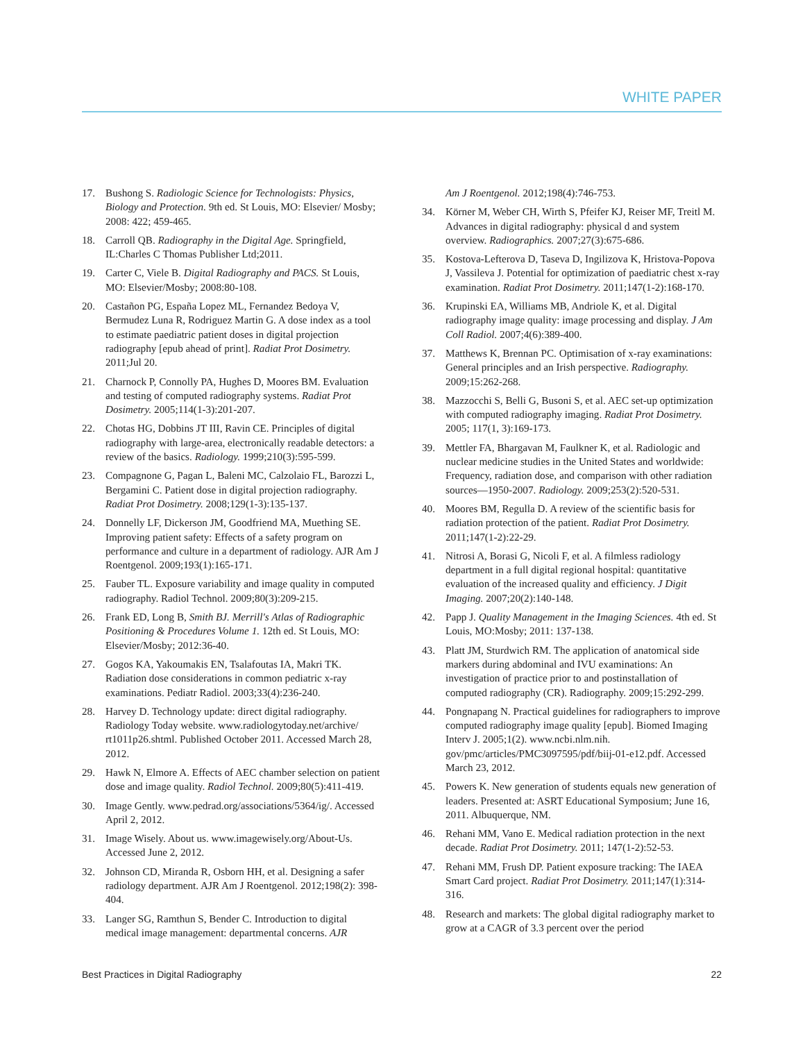WHITE PAPER
17. Bushong S. Radiologic Science for Technologists: Physics, Biology and Protection. 9th ed. St Louis, MO: Elsevier/ Mosby; 2008: 422; 459-465.
18. Carroll QB. Radiography in the Digital Age. Springfield, IL:Charles C Thomas Publisher Ltd;2011.
19. Carter C, Viele B. Digital Radiography and PACS. St Louis, MO: Elsevier/Mosby; 2008:80-108.
20. Castañon PG, España Lopez ML, Fernandez Bedoya V, Bermudez Luna R, Rodriguez Martin G. A dose index as a tool to estimate paediatric patient doses in digital projection radiography [epub ahead of print]. Radiat Prot Dosimetry. 2011;Jul 20.
21. Charnock P, Connolly PA, Hughes D, Moores BM. Evaluation and testing of computed radiography systems. Radiat Prot Dosimetry. 2005;114(1-3):201-207.
22. Chotas HG, Dobbins JT III, Ravin CE. Principles of digital radiography with large-area, electronically readable detectors: a review of the basics. Radiology. 1999;210(3):595-599.
23. Compagnone G, Pagan L, Baleni MC, Calzolaio FL, Barozzi L, Bergamini C. Patient dose in digital projection radiography. Radiat Prot Dosimetry. 2008;129(1-3):135-137.
24. Donnelly LF, Dickerson JM, Goodfriend MA, Muething SE. Improving patient safety: Effects of a safety program on performance and culture in a department of radiology. AJR Am J Roentgenol. 2009;193(1):165-171.
25. Fauber TL. Exposure variability and image quality in computed radiography. Radiol Technol. 2009;80(3):209-215.
26. Frank ED, Long B, Smith BJ. Merrill's Atlas of Radiographic Positioning & Procedures Volume 1. 12th ed. St Louis, MO: Elsevier/Mosby; 2012:36-40.
27. Gogos KA, Yakoumakis EN, Tsalafoutas IA, Makri TK. Radiation dose considerations in common pediatric x-ray examinations. Pediatr Radiol. 2003;33(4):236-240.
28. Harvey D. Technology update: direct digital radiography. Radiology Today website. www.radiologytoday.net/archive/ rt1011p26.shtml. Published October 2011. Accessed March 28, 2012.
29. Hawk N, Elmore A. Effects of AEC chamber selection on patient dose and image quality. Radiol Technol. 2009;80(5):411-419.
30. Image Gently. www.pedrad.org/associations/5364/ig/. Accessed April 2, 2012.
31. Image Wisely. About us. www.imagewisely.org/About-Us. Accessed June 2, 2012.
32. Johnson CD, Miranda R, Osborn HH, et al. Designing a safer radiology department. AJR Am J Roentgenol. 2012;198(2): 398-404.
33. Langer SG, Ramthun S, Bender C. Introduction to digital medical image management: departmental concerns. AJR
Am J Roentgenol. 2012;198(4):746-753.
34. Körner M, Weber CH, Wirth S, Pfeifer KJ, Reiser MF, Treitl M. Advances in digital radiography: physical d and system overview. Radiographics. 2007;27(3):675-686.
35. Kostova-Lefterova D, Taseva D, Ingilizova K, Hristova-Popova J, Vassileva J. Potential for optimization of paediatric chest x-ray
examination. Radiat Prot Dosimetry. 2011;147(1-2):168-170.
36. Krupinski EA, Williams MB, Andriole K, et al. Digital radiography image quality: image processing and display. J Am Coll Radiol. 2007;4(6):389-400.
37. Matthews K, Brennan PC. Optimisation of x-ray examinations: General principles and an Irish perspective. Radiography. 2009;15:262-268.
38. Mazzocchi S, Belli G, Busoni S, et al. AEC set-up optimization with computed radiography imaging. Radiat Prot Dosimetry. 2005; 117(1, 3):169-173.
39. Mettler FA, Bhargavan M, Faulkner K, et al. Radiologic and nuclear medicine studies in the United States and worldwide: Frequency, radiation dose, and comparison with other radiation sources—1950-2007. Radiology. 2009;253(2):520-531.
40. Moores BM, Regulla D. A review of the scientific basis for radiation protection of the patient. Radiat Prot Dosimetry. 2011;147(1-2):22-29.
41. Nitrosi A, Borasi G, Nicoli F, et al. A filmless radiology department in a full digital regional hospital: quantitative evaluation of the increased quality and efficiency. J Digit Imaging. 2007;20(2):140-148.
42. Papp J. Quality Management in the Imaging Sciences. 4th ed. St Louis, MO:Mosby; 2011: 137-138.
43. Platt JM, Sturdwich RM. The application of anatomical side markers during abdominal and IVU examinations: An investigation of practice prior to and postinstallation of computed radiography (CR). Radiography. 2009;15:292-299.
44. Pongnapang N. Practical guidelines for radiographers to improve computed radiography image quality [epub]. Biomed Imaging Interv J. 2005;1(2). www.ncbi.nlm.nih. gov/pmc/articles/PMC3097595/pdf/biij-01-e12.pdf. Accessed March 23, 2012.
45. Powers K. New generation of students equals new generation of leaders. Presented at: ASRT Educational Symposium; June 16, 2011. Albuquerque, NM.
46. Rehani MM, Vano E. Medical radiation protection in the next decade. Radiat Prot Dosimetry. 2011; 147(1-2):52-53.
47. Rehani MM, Frush DP. Patient exposure tracking: The IAEA Smart Card project. Radiat Prot Dosimetry. 2011;147(1):314-316.
48. Research and markets: The global digital radiography market to grow at a CAGR of 3.3 percent over the period
Best Practices in Digital Radiography 22